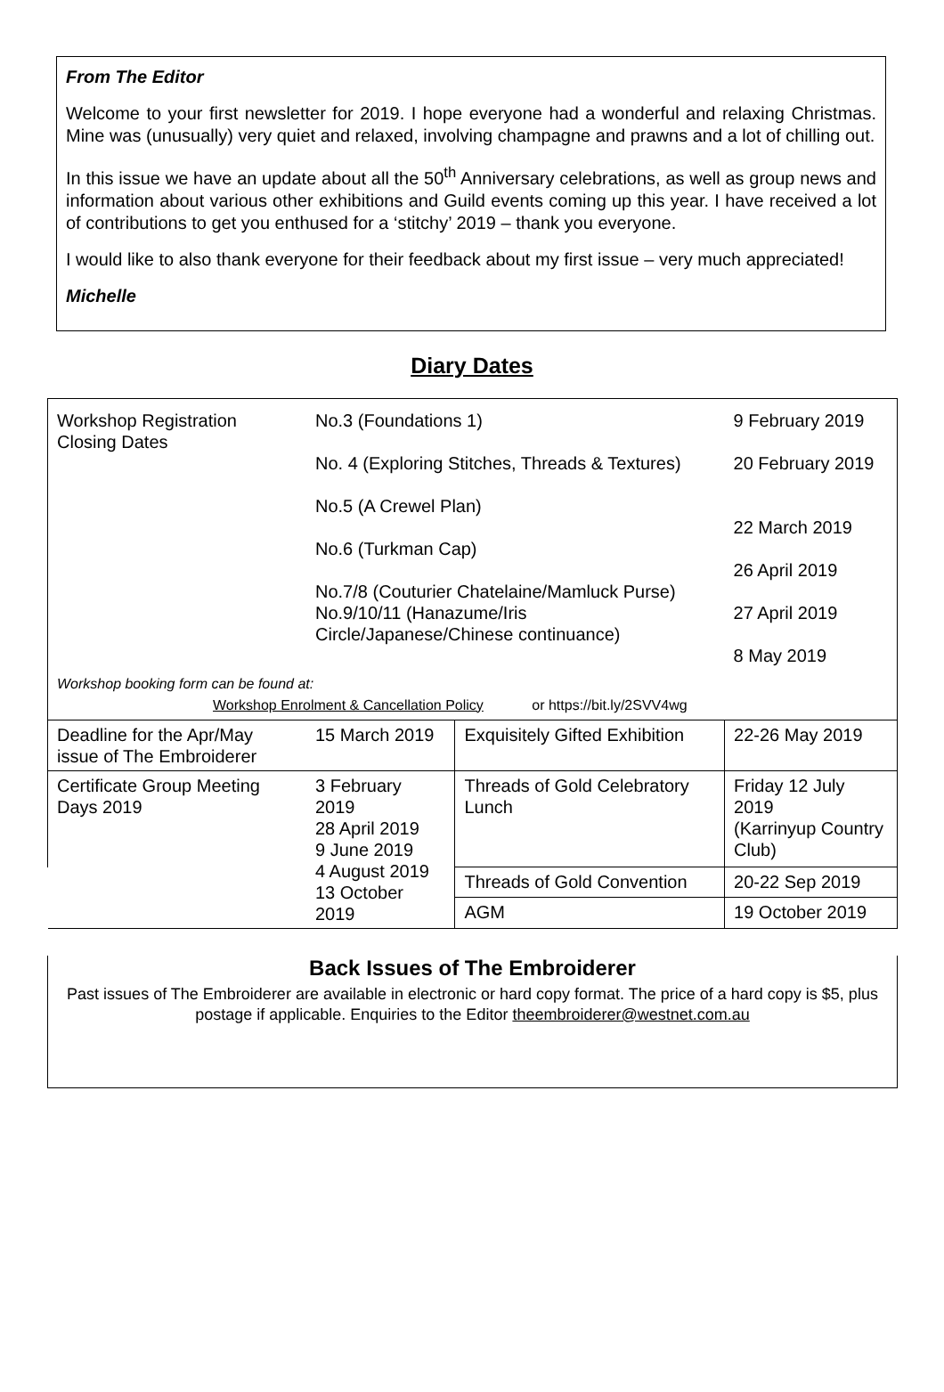From The Editor
Welcome to your first newsletter for 2019. I hope everyone had a wonderful and relaxing Christmas. Mine was (unusually) very quiet and relaxed, involving champagne and prawns and a lot of chilling out.
In this issue we have an update about all the 50<sup>th</sup> Anniversary celebrations, as well as group news and information about various other exhibitions and Guild events coming up this year. I have received a lot of contributions to get you enthused for a ‘stitchy’ 2019 – thank you everyone.
I would like to also thank everyone for their feedback about my first issue – very much appreciated!
Michelle
Diary Dates
| Workshop Registration Closing Dates | No.3 (Foundations 1) No. 4 (Exploring Stitches, Threads & Textures) No.5 (A Crewel Plan) No.6 (Turkman Cap) No.7/8 (Couturier Chatelaine/Mamluck Purse) No.9/10/11 (Hanazume/Iris Circle/Japanese/Chinese continuance) | | 9 February 2019 20 February 2019 22 March 2019 26 April 2019 27 April 2019 8 May 2019 |
| Workshop booking form can be found at: Workshop Enrolment & Cancellation Policy or https://bit.ly/2SVV4wg | | | |
| Deadline for the Apr/May issue of The Embroiderer | 15 March 2019 | Exquisitely Gifted Exhibition | 22-26 May 2019 |
| Certificate Group Meeting Days 2019 | 3 February 2019 28 April 2019 9 June 2019 4 August 2019 13 October 2019 | Threads of Gold Celebratory Lunch | Friday 12 July 2019 (Karrinyup Country Club) |
| | | Threads of Gold Convention | 20-22 Sep 2019 |
| | | AGM | 19 October 2019 |
Back Issues of The Embroiderer
Past issues of The Embroiderer are available in electronic or hard copy format. The price of a hard copy is $5, plus postage if applicable. Enquiries to the Editor theembroiderer@westnet.com.au